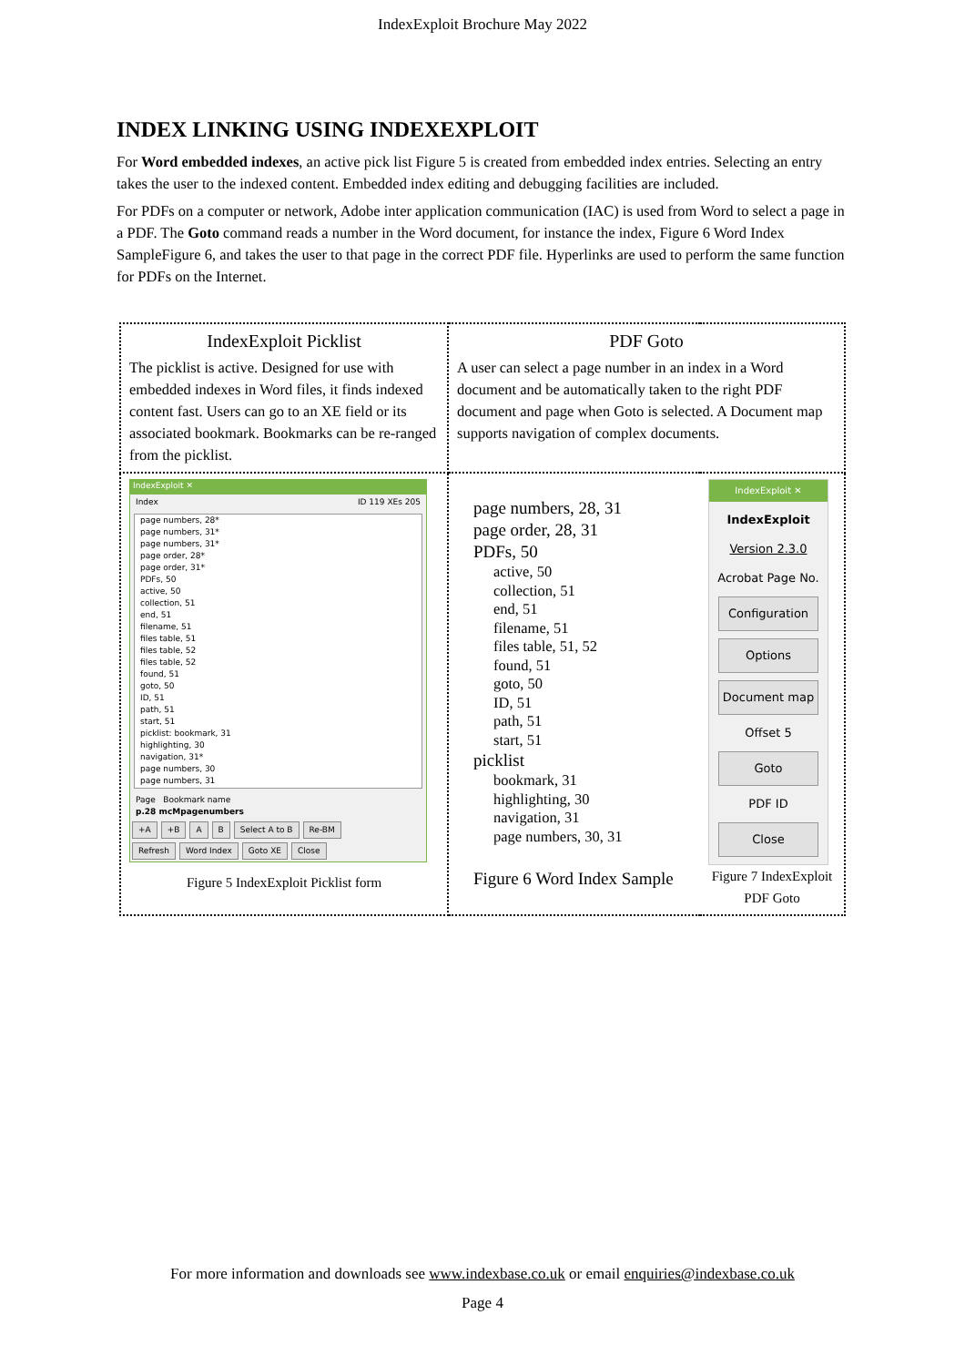IndexExploit Brochure May 2022
INDEX LINKING USING INDEXEXPLOIT
For Word embedded indexes, an active pick list Figure 5 is created from embedded index entries. Selecting an entry takes the user to the indexed content. Embedded index editing and debugging facilities are included.
For PDFs on a computer or network, Adobe inter application communication (IAC) is used from Word to select a page in a PDF. The Goto command reads a number in the Word document, for instance the index, Figure 6 Word Index SampleFigure 6, and takes the user to that page in the correct PDF file. Hyperlinks are used to perform the same function for PDFs on the Internet.
| IndexExploit Picklist The picklist is active. Designed for use with embedded indexes in Word files, it finds indexed content fast. Users can go to an XE field or its associated bookmark. Bookmarks can be re-ranged from the picklist. | PDF Goto A user can select a page number in an index in a Word document and be automatically taken to the right PDF document and page when Goto is selected. A Document map supports navigation of complex documents. | |
| IndexExploit ✕ Index ID 119 XEs 205 page numbers, 28* page numbers, 31* page numbers, 31* page order, 28* page order, 31* PDFs, 50 active, 50 collection, 51 end, 51 filename, 51 files table, 51 files table, 52 files table, 52 found, 51 goto, 50 ID, 51 path, 51 start, 51 picklist: bookmark, 31 highlighting, 30 navigation, 31* page numbers, 30 page numbers, 31 Page Bookmark name p.28 mcMpagenumbers +A +B A B Select A to B Re-BM Refresh Word Index Goto XE Close Figure 5 IndexExploit Picklist form | page numbers, 28, 31 page order, 28, 31 PDFs, 50 active, 50 collection, 51 end, 51 filename, 51 files table, 51, 52 found, 51 goto, 50 ID, 51 path, 51 start, 51 picklist bookmark, 31 highlighting, 30 navigation, 31 page numbers, 30, 31 Figure 6 Word Index Sample | IndexExploit ✕ IndexExploit Version 2.3.0 Acrobat Page No. Configuration Options Document map Offset 5 Goto PDF ID Close Figure 7 IndexExploit PDF Goto |
For more information and downloads see www.indexbase.co.uk or email enquiries@indexbase.co.uk
Page 4